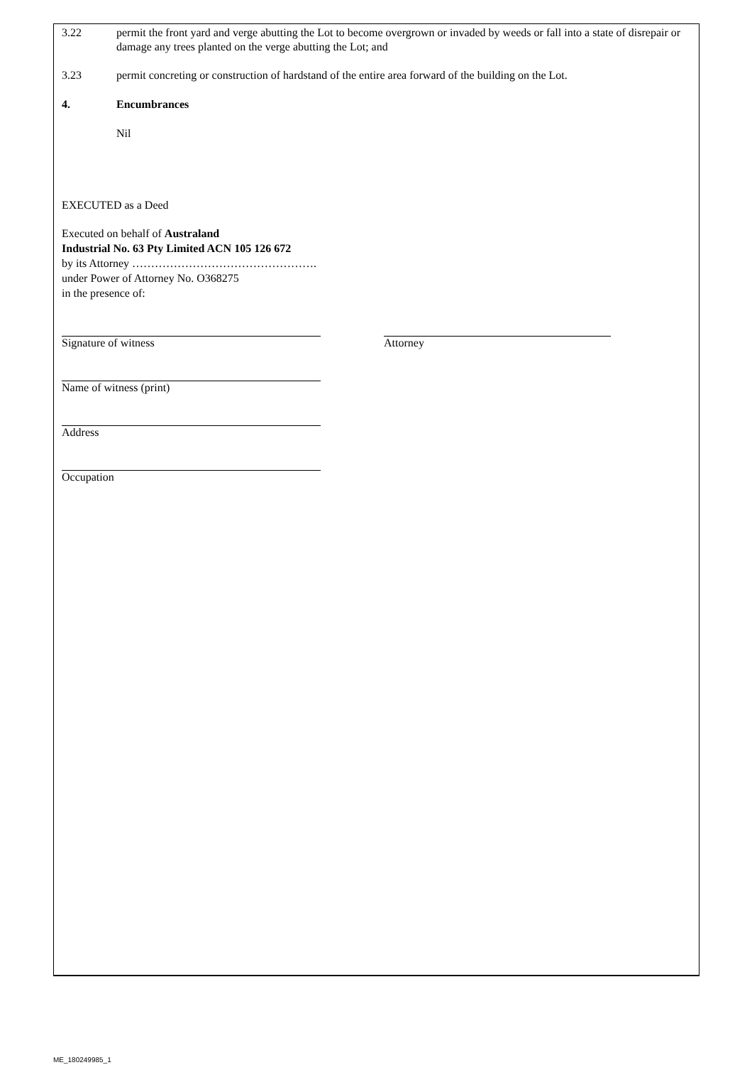3.22 permit the front yard and verge abutting the Lot to become overgrown or invaded by weeds or fall into a state of disrepair or damage any trees planted on the verge abutting the Lot; and
3.23 permit concreting or construction of hardstand of the entire area forward of the building on the Lot.
4. Encumbrances
Nil
EXECUTED as a Deed
Executed on behalf of Australand
Industrial No. 63 Pty Limited ACN 105 126 672
by its Attorney ………………………………………….
under Power of Attorney No. O368275
in the presence of:
Signature of witness Attorney
Name of witness (print)
Address
Occupation
ME_180249985_1